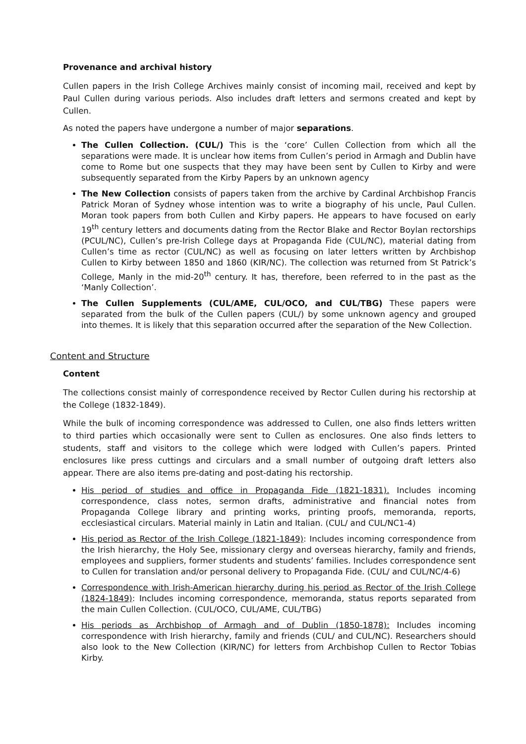Provenance and archival history
Cullen papers in the Irish College Archives mainly consist of incoming mail, received and kept by Paul Cullen during various periods. Also includes draft letters and sermons created and kept by Cullen.
As noted the papers have undergone a number of major separations.
The Cullen Collection. (CUL/) This is the ‘core’ Cullen Collection from which all the separations were made. It is unclear how items from Cullen’s period in Armagh and Dublin have come to Rome but one suspects that they may have been sent by Cullen to Kirby and were subsequently separated from the Kirby Papers by an unknown agency
The New Collection consists of papers taken from the archive by Cardinal Archbishop Francis Patrick Moran of Sydney whose intention was to write a biography of his uncle, Paul Cullen. Moran took papers from both Cullen and Kirby papers. He appears to have focused on early 19<sup>th</sup> century letters and documents dating from the Rector Blake and Rector Boylan rectorships (PCUL/NC), Cullen’s pre-Irish College days at Propaganda Fide (CUL/NC), material dating from Cullen’s time as rector (CUL/NC) as well as focusing on later letters written by Archbishop Cullen to Kirby between 1850 and 1860 (KIR/NC). The collection was returned from St Patrick’s College, Manly in the mid-20<sup>th</sup> century. It has, therefore, been referred to in the past as the ‘Manly Collection’.
The Cullen Supplements (CUL/AME, CUL/OCO, and CUL/TBG) These papers were separated from the bulk of the Cullen papers (CUL/) by some unknown agency and grouped into themes. It is likely that this separation occurred after the separation of the New Collection.
Content and Structure
Content
The collections consist mainly of correspondence received by Rector Cullen during his rectorship at the College (1832-1849).
While the bulk of incoming correspondence was addressed to Cullen, one also finds letters written to third parties which occasionally were sent to Cullen as enclosures. One also finds letters to students, staff and visitors to the college which were lodged with Cullen’s papers. Printed enclosures like press cuttings and circulars and a small number of outgoing draft letters also appear. There are also items pre-dating and post-dating his rectorship.
His period of studies and office in Propaganda Fide (1821-1831). Includes incoming correspondence, class notes, sermon drafts, administrative and financial notes from Propaganda College library and printing works, printing proofs, memoranda, reports, ecclesiastical circulars. Material mainly in Latin and Italian. (CUL/ and CUL/NC1-4)
His period as Rector of the Irish College (1821-1849): Includes incoming correspondence from the Irish hierarchy, the Holy See, missionary clergy and overseas hierarchy, family and friends, employees and suppliers, former students and students’ families. Includes correspondence sent to Cullen for translation and/or personal delivery to Propaganda Fide. (CUL/ and CUL/NC/4-6)
Correspondence with Irish-American hierarchy during his period as Rector of the Irish College (1824-1849): Includes incoming correspondence, memoranda, status reports separated from the main Cullen Collection. (CUL/OCO, CUL/AME, CUL/TBG)
His periods as Archbishop of Armagh and of Dublin (1850-1878): Includes incoming correspondence with Irish hierarchy, family and friends (CUL/ and CUL/NC). Researchers should also look to the New Collection (KIR/NC) for letters from Archbishop Cullen to Rector Tobias Kirby.